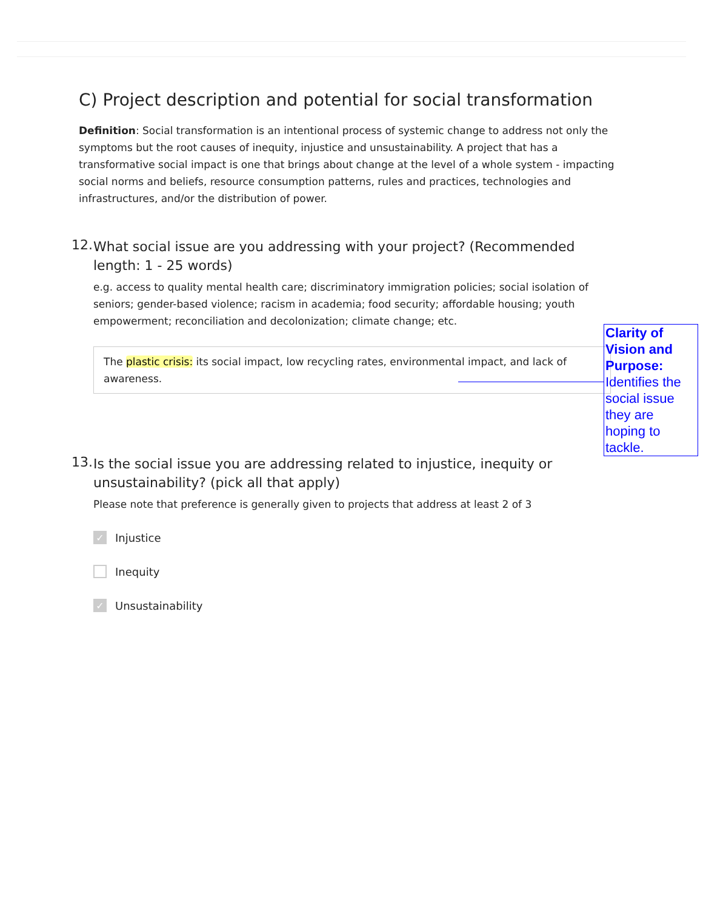C) Project description and potential for social transformation
Definition: Social transformation is an intentional process of systemic change to address not only the symptoms but the root causes of inequity, injustice and unsustainability. A project that has a transformative social impact is one that brings about change at the level of a whole system - impacting social norms and beliefs, resource consumption patterns, rules and practices, technologies and infrastructures, and/or the distribution of power.
12.
What social issue are you addressing with your project? (Recommended length: 1 - 25 words)
e.g. access to quality mental health care; discriminatory immigration policies; social isolation of seniors; gender-based violence; racism in academia; food security; affordable housing; youth empowerment; reconciliation and decolonization; climate change; etc.
The plastic crisis: its social impact, low recycling rates, environmental impact, and lack of awareness.
13.
Is the social issue you are addressing related to injustice, inequity or unsustainability? (pick all that apply)
Please note that preference is generally given to projects that address at least 2 of 3
✓ Injustice
Inequity
✓ Unsustainability
Clarity of Vision and Purpose: Identifies the social issue they are hoping to tackle.